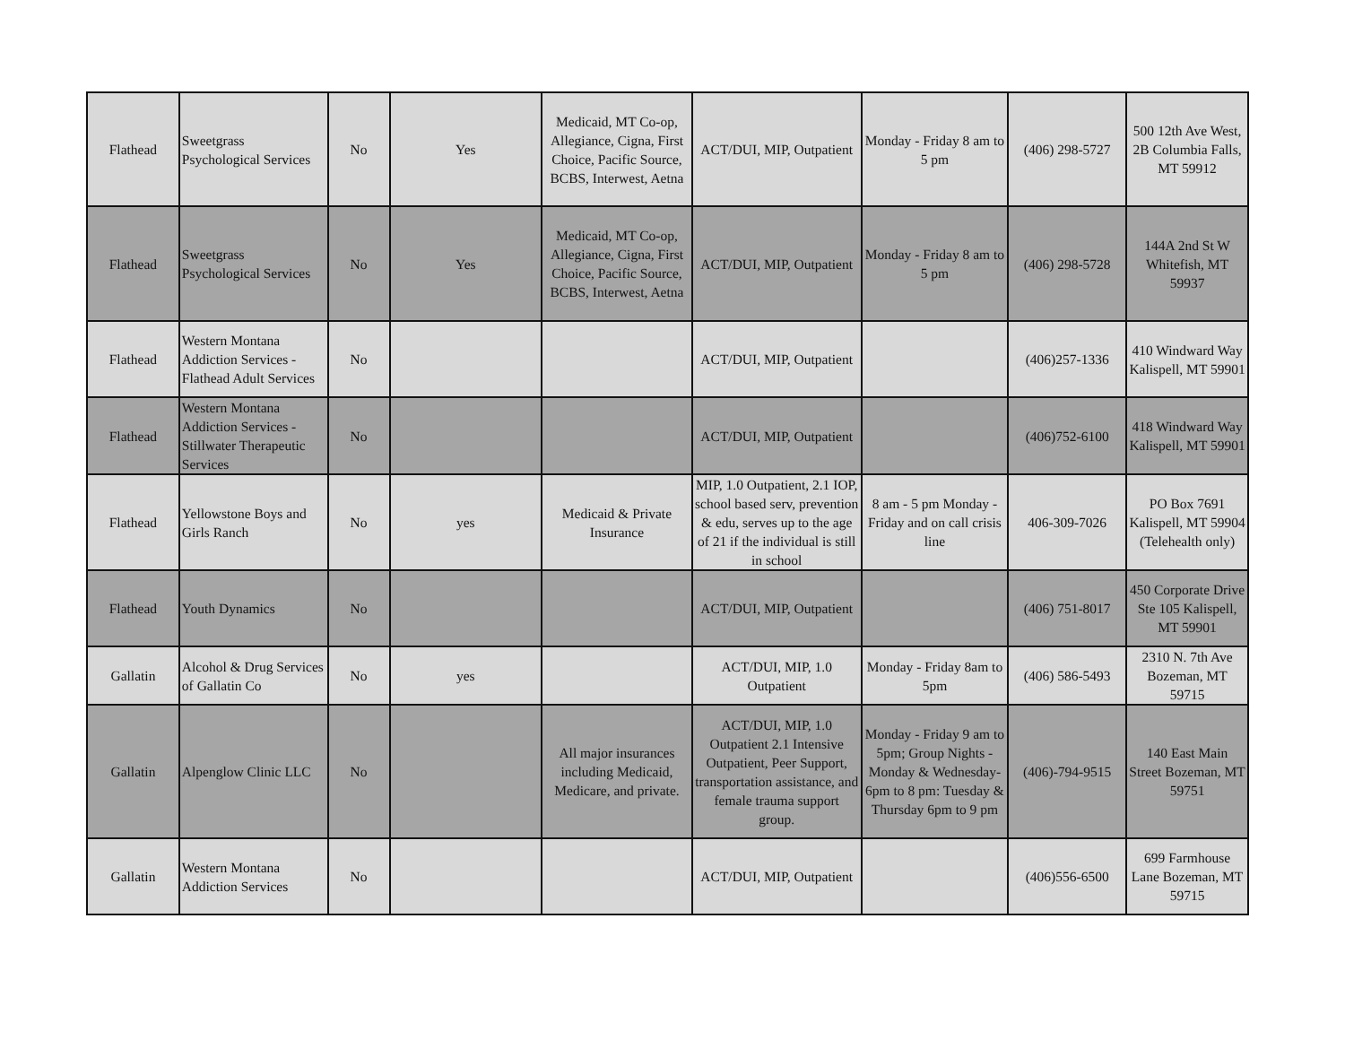| Flathead | Sweetgrass Psychological Services | No | Yes | Medicaid, MT Co-op, Allegiance, Cigna, First Choice, Pacific Source, BCBS, Interwest, Aetna | ACT/DUI, MIP, Outpatient | Monday - Friday 8 am to 5 pm | (406) 298-5727 | 500 12th Ave West, 2B Columbia Falls, MT 59912 |
| Flathead | Sweetgrass Psychological Services | No | Yes | Medicaid, MT Co-op, Allegiance, Cigna, First Choice, Pacific Source, BCBS, Interwest, Aetna | ACT/DUI, MIP, Outpatient | Monday - Friday 8 am to 5 pm | (406) 298-5728 | 144A 2nd St W Whitefish, MT 59937 |
| Flathead | Western Montana Addiction Services - Flathead Adult Services | No | | | ACT/DUI, MIP, Outpatient | | (406)257-1336 | 410 Windward Way Kalispell, MT 59901 |
| Flathead | Western Montana Addiction Services - Stillwater Therapeutic Services | No | | | ACT/DUI, MIP, Outpatient | | (406)752-6100 | 418 Windward Way Kalispell, MT 59901 |
| Flathead | Yellowstone Boys and Girls Ranch | No | yes | Medicaid & Private Insurance | MIP, 1.0 Outpatient, 2.1 IOP, school based serv, prevention & edu, serves up to the age of 21 if the individual is still in school | 8 am - 5 pm Monday - Friday and on call crisis line | 406-309-7026 | PO Box 7691 Kalispell, MT 59904 (Telehealth only) |
| Flathead | Youth Dynamics | No | | | ACT/DUI, MIP, Outpatient | | (406) 751-8017 | 450 Corporate Drive Ste 105 Kalispell, MT 59901 |
| Gallatin | Alcohol & Drug Services of Gallatin Co | No | yes | | ACT/DUI, MIP, 1.0 Outpatient | Monday - Friday 8am to 5pm | (406) 586-5493 | 2310 N. 7th Ave Bozeman, MT 59715 |
| Gallatin | Alpenglow Clinic LLC | No | | All major insurances including Medicaid, Medicare, and private. | ACT/DUI, MIP, 1.0 Outpatient 2.1 Intensive Outpatient, Peer Support, transportation assistance, and female trauma support group. | Monday - Friday 9 am to 5pm; Group Nights - Monday & Wednesday- 6pm to 8 pm: Tuesday & Thursday 6pm to 9 pm | (406)-794-9515 | 140 East Main Street Bozeman, MT 59751 |
| Gallatin | Western Montana Addiction Services | No | | | ACT/DUI, MIP, Outpatient | | (406)556-6500 | 699 Farmhouse Lane Bozeman, MT 59715 |